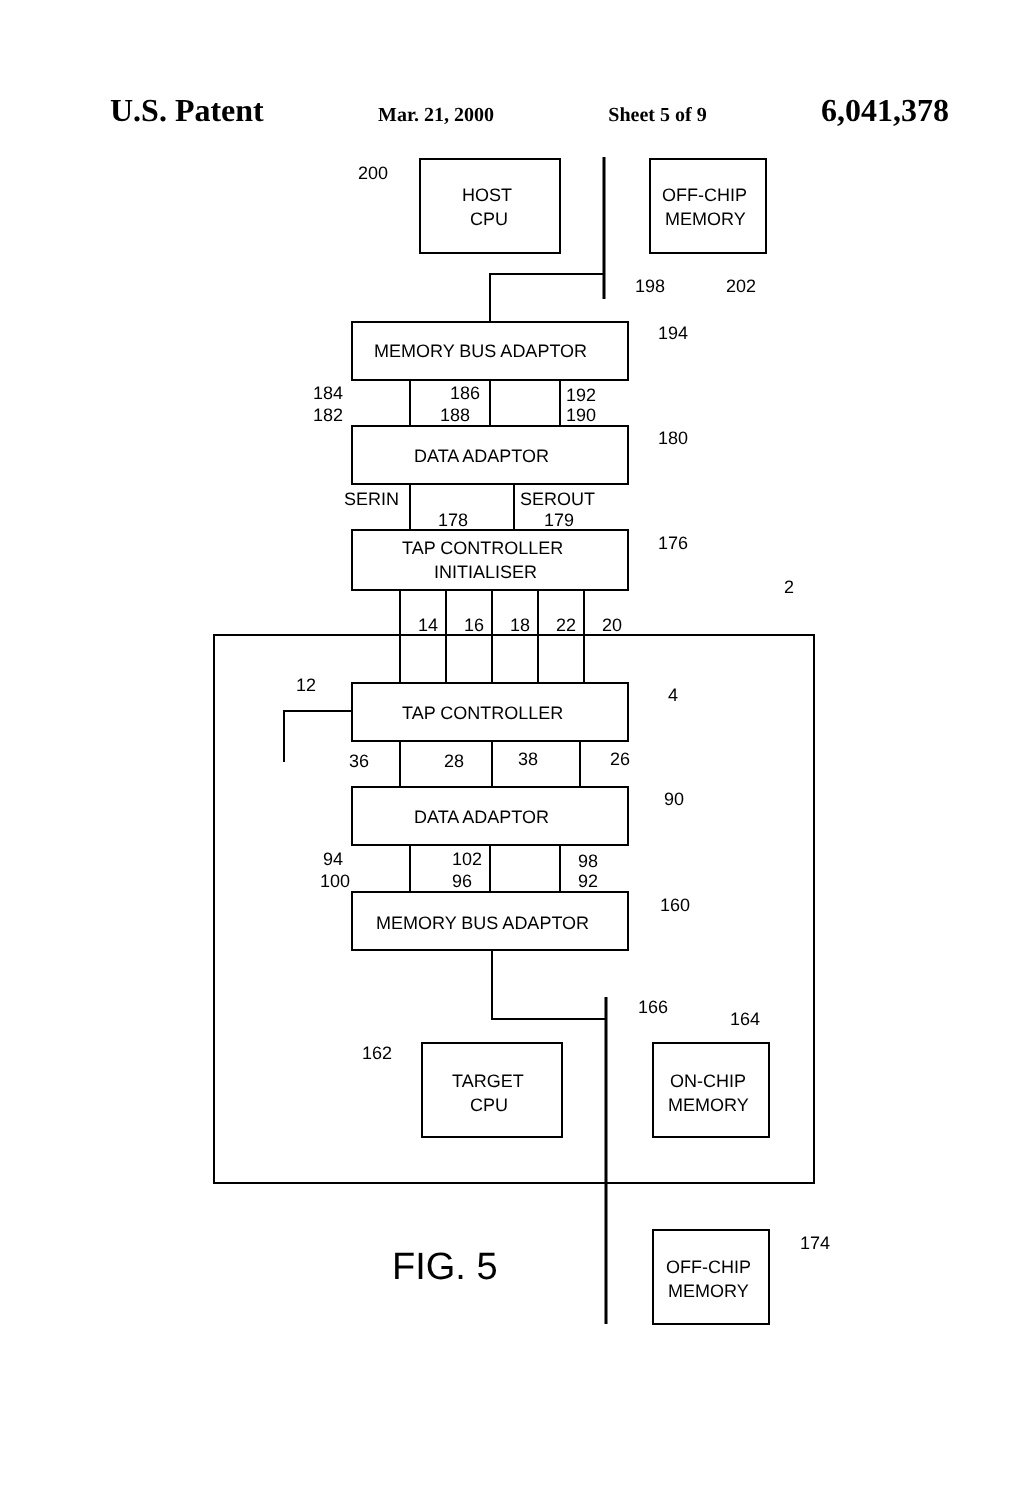U.S. Patent Mar. 21, 2000 Sheet 5 of 9 6,041,378
200
HOST
CPU
OFF-CHIP
MEMORY
198
202
MEMORY BUS ADAPTOR
194
184
182
186
188
192
190
DATA ADAPTOR
180
SERIN
SEROUT
178
179
TAP CONTROLLER
INITIALISER
176
14
16
18
22
20
2
12
TAP CONTROLLER
4
36
28
38
26
DATA ADAPTOR
90
94
100
102
96
98
92
MEMORY BUS ADAPTOR
160
166
164
162
TARGET
CPU
ON-CHIP
MEMORY
FIG. 5
OFF-CHIP
MEMORY
174